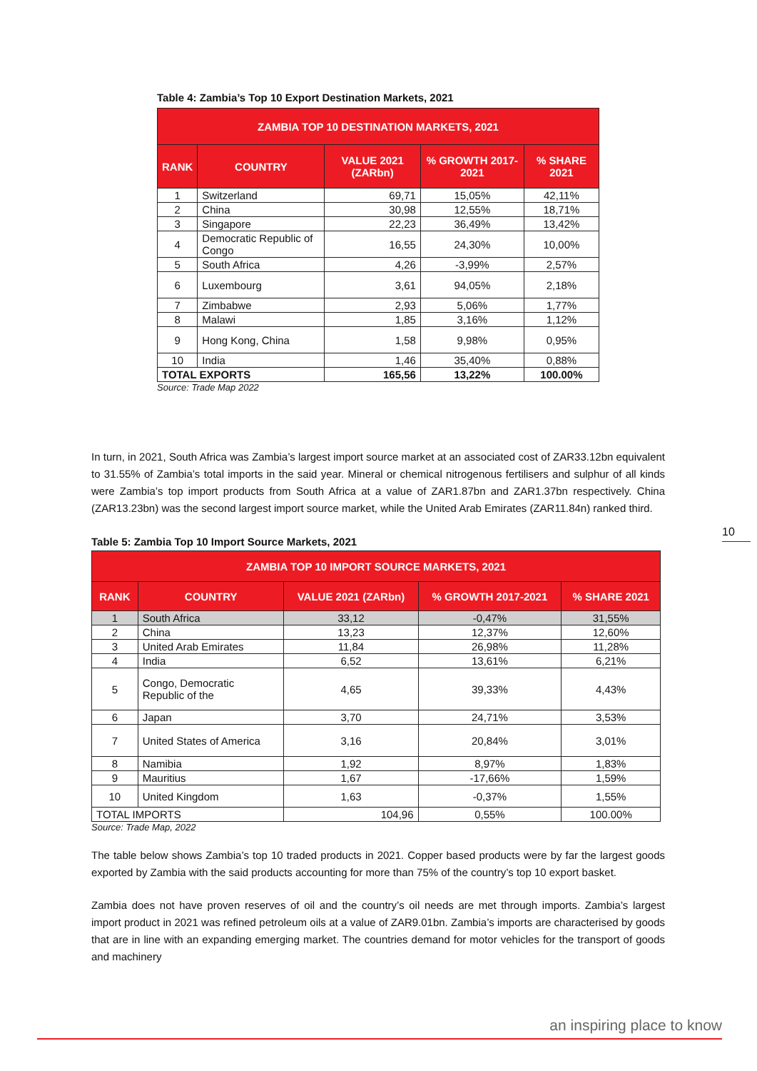Table 4: Zambia’s Top 10 Export Destination Markets, 2021
| ZAMBIA TOP 10 DESTINATION MARKETS, 2021 | | | | |
| --- | --- | --- | --- | --- |
| RANK | COUNTRY | VALUE 2021 (ZARbn) | % GROWTH 2017-2021 | % SHARE 2021 |
| 1 | Switzerland | 69,71 | 15,05% | 42,11% |
| 2 | China | 30,98 | 12,55% | 18,71% |
| 3 | Singapore | 22,23 | 36,49% | 13,42% |
| 4 | Democratic Republic of Congo | 16,55 | 24,30% | 10,00% |
| 5 | South Africa | 4,26 | -3,99% | 2,57% |
| 6 | Luxembourg | 3,61 | 94,05% | 2,18% |
| 7 | Zimbabwe | 2,93 | 5,06% | 1,77% |
| 8 | Malawi | 1,85 | 3,16% | 1,12% |
| 9 | Hong Kong, China | 1,58 | 9,98% | 0,95% |
| 10 | India | 1,46 | 35,40% | 0,88% |
| TOTAL EXPORTS | | 165,56 | 13,22% | 100.00% |
Source: Trade Map 2022
In turn, in 2021, South Africa was Zambia’s largest import source market at an associated cost of ZAR33.12bn equivalent to 31.55% of Zambia’s total imports in the said year. Mineral or chemical nitrogenous fertilisers and sulphur of all kinds were Zambia’s top import products from South Africa at a value of ZAR1.87bn and ZAR1.37bn respectively. China (ZAR13.23bn) was the second largest import source market, while the United Arab Emirates (ZAR11.84n) ranked third.
Table 5: Zambia Top 10 Import Source Markets, 2021
| ZAMBIA TOP 10 IMPORT SOURCE MARKETS, 2021 | | | | |
| --- | --- | --- | --- | --- |
| RANK | COUNTRY | VALUE 2021 (ZARbn) | % GROWTH 2017-2021 | % SHARE 2021 |
| 1 | South Africa | 33,12 | -0,47% | 31,55% |
| 2 | China | 13,23 | 12,37% | 12,60% |
| 3 | United Arab Emirates | 11,84 | 26,98% | 11,28% |
| 4 | India | 6,52 | 13,61% | 6,21% |
| 5 | Congo, Democratic Republic of the | 4,65 | 39,33% | 4,43% |
| 6 | Japan | 3,70 | 24,71% | 3,53% |
| 7 | United States of America | 3,16 | 20,84% | 3,01% |
| 8 | Namibia | 1,92 | 8,97% | 1,83% |
| 9 | Mauritius | 1,67 | -17,66% | 1,59% |
| 10 | United Kingdom | 1,63 | -0,37% | 1,55% |
| TOTAL IMPORTS | | 104,96 | 0,55% | 100.00% |
Source: Trade Map, 2022
The table below shows Zambia’s top 10 traded products in 2021. Copper based products were by far the largest goods exported by Zambia with the said products accounting for more than 75% of the country’s top 10 export basket.
Zambia does not have proven reserves of oil and the country’s oil needs are met through imports. Zambia’s largest import product in 2021 was refined petroleum oils at a value of ZAR9.01bn. Zambia’s imports are characterised by goods that are in line with an expanding emerging market. The countries demand for motor vehicles for the transport of goods and machinery
10
an inspiring place to know